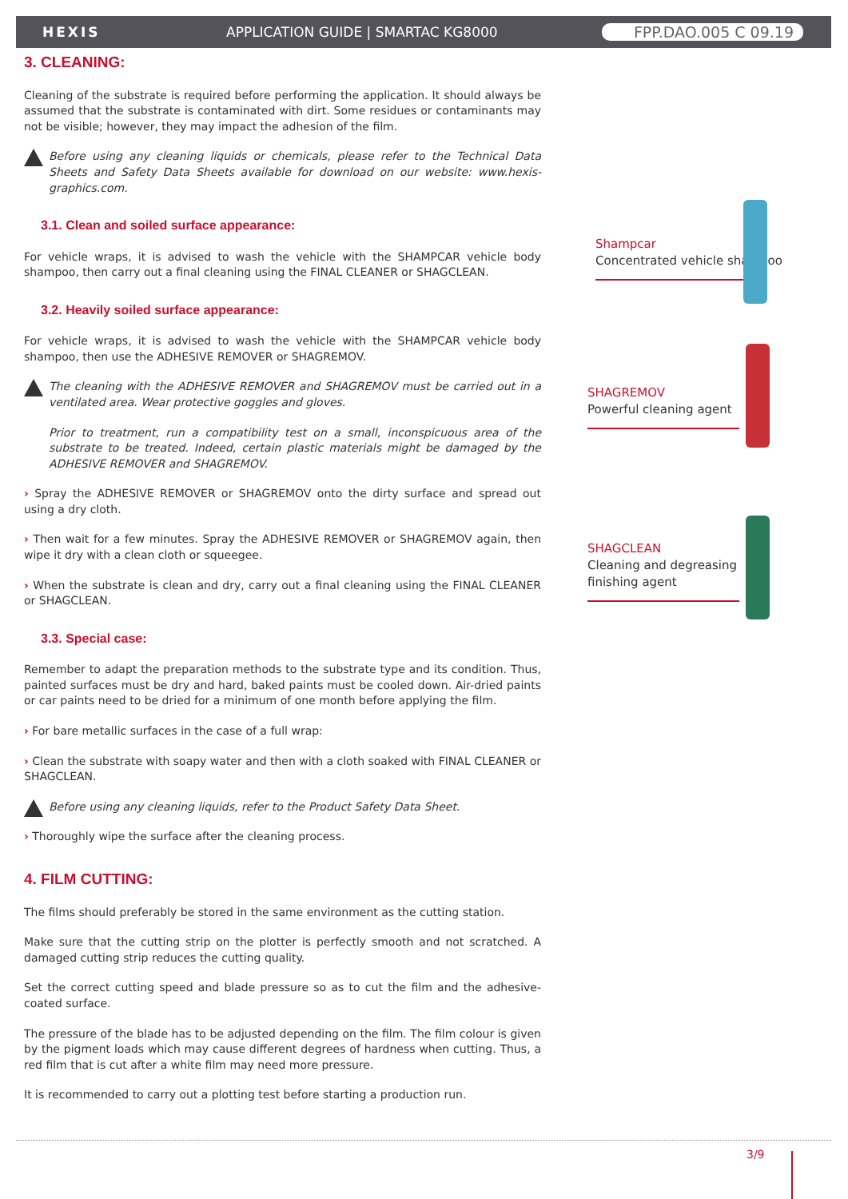HEXIS APPLICATION GUIDE | SMARTAC KG8000 FPP.DAO.005 C 09.19
3. CLEANING:
Cleaning of the substrate is required before performing the application. It should always be assumed that the substrate is contaminated with dirt. Some residues or contaminants may not be visible; however, they may impact the adhesion of the film.
Before using any cleaning liquids or chemicals, please refer to the Technical Data Sheets and Safety Data Sheets available for download on our website: www.hexis-graphics.com.
3.1. Clean and soiled surface appearance:
For vehicle wraps, it is advised to wash the vehicle with the SHAMPCAR vehicle body shampoo, then carry out a final cleaning using the FINAL CLEANER or SHAGCLEAN.
3.2. Heavily soiled surface appearance:
For vehicle wraps, it is advised to wash the vehicle with the SHAMPCAR vehicle body shampoo, then use the ADHESIVE REMOVER or SHAGREMOV.
The cleaning with the ADHESIVE REMOVER and SHAGREMOV must be carried out in a ventilated area. Wear protective goggles and gloves.
Prior to treatment, run a compatibility test on a small, inconspicuous area of the substrate to be treated. Indeed, certain plastic materials might be damaged by the ADHESIVE REMOVER and SHAGREMOV.
› Spray the ADHESIVE REMOVER or SHAGREMOV onto the dirty surface and spread out using a dry cloth.
› Then wait for a few minutes. Spray the ADHESIVE REMOVER or SHAGREMOV again, then wipe it dry with a clean cloth or squeegee.
› When the substrate is clean and dry, carry out a final cleaning using the FINAL CLEANER or SHAGCLEAN.
3.3. Special case:
Remember to adapt the preparation methods to the substrate type and its condition. Thus, painted surfaces must be dry and hard, baked paints must be cooled down. Air-dried paints or car paints need to be dried for a minimum of one month before applying the film.
› For bare metallic surfaces in the case of a full wrap:
› Clean the substrate with soapy water and then with a cloth soaked with FINAL CLEANER or SHAGCLEAN.
Before using any cleaning liquids, refer to the Product Safety Data Sheet.
› Thoroughly wipe the surface after the cleaning process.
4. FILM CUTTING:
The films should preferably be stored in the same environment as the cutting station.
Make sure that the cutting strip on the plotter is perfectly smooth and not scratched. A damaged cutting strip reduces the cutting quality.
Set the correct cutting speed and blade pressure so as to cut the film and the adhesive-coated surface.
The pressure of the blade has to be adjusted depending on the film. The film colour is given by the pigment loads which may cause different degrees of hardness when cutting. Thus, a red film that is cut after a white film may need more pressure.
It is recommended to carry out a plotting test before starting a production run.
Shampcar
Concentrated vehicle shampoo
SHAGREMOV
Powerful cleaning agent
SHAGCLEAN
Cleaning and degreasing finishing agent
3/9